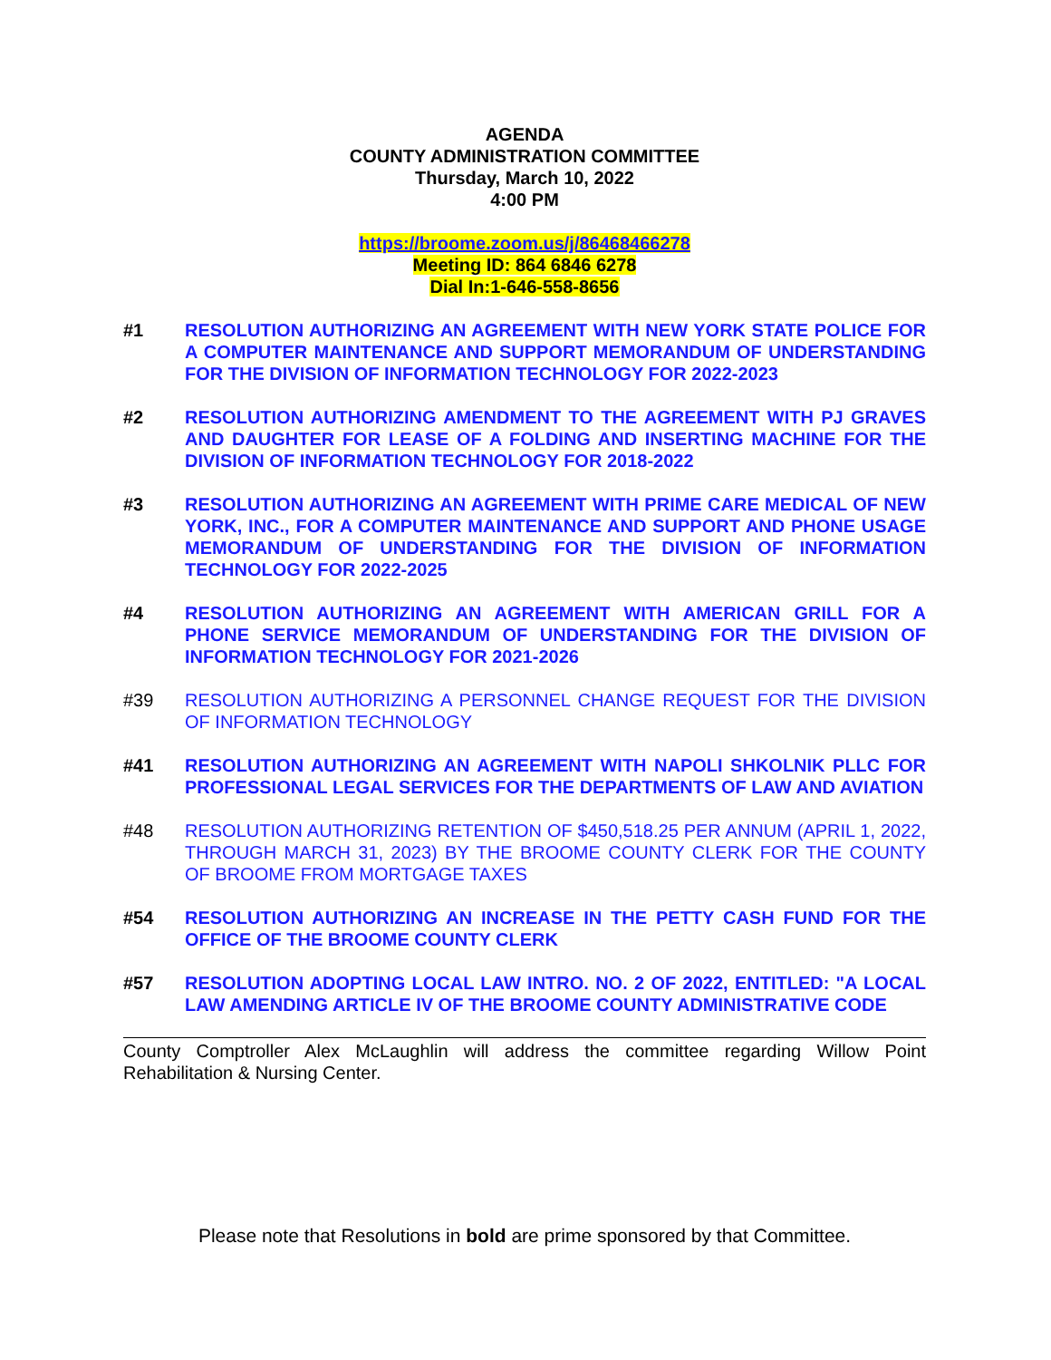AGENDA
COUNTY ADMINISTRATION COMMITTEE
Thursday, March 10, 2022
4:00 PM
https://broome.zoom.us/j/86468466278
Meeting ID: 864 6846 6278
Dial In:1-646-558-8656
#1 RESOLUTION AUTHORIZING AN AGREEMENT WITH NEW YORK STATE POLICE FOR A COMPUTER MAINTENANCE AND SUPPORT MEMORANDUM OF UNDERSTANDING FOR THE DIVISION OF INFORMATION TECHNOLOGY FOR 2022-2023
#2 RESOLUTION AUTHORIZING AMENDMENT TO THE AGREEMENT WITH PJ GRAVES AND DAUGHTER FOR LEASE OF A FOLDING AND INSERTING MACHINE FOR THE DIVISION OF INFORMATION TECHNOLOGY FOR 2018-2022
#3 RESOLUTION AUTHORIZING AN AGREEMENT WITH PRIME CARE MEDICAL OF NEW YORK, INC., FOR A COMPUTER MAINTENANCE AND SUPPORT AND PHONE USAGE MEMORANDUM OF UNDERSTANDING FOR THE DIVISION OF INFORMATION TECHNOLOGY FOR 2022-2025
#4 RESOLUTION AUTHORIZING AN AGREEMENT WITH AMERICAN GRILL FOR A PHONE SERVICE MEMORANDUM OF UNDERSTANDING FOR THE DIVISION OF INFORMATION TECHNOLOGY FOR 2021-2026
#39 RESOLUTION AUTHORIZING A PERSONNEL CHANGE REQUEST FOR THE DIVISION OF INFORMATION TECHNOLOGY
#41 RESOLUTION AUTHORIZING AN AGREEMENT WITH NAPOLI SHKOLNIK PLLC FOR PROFESSIONAL LEGAL SERVICES FOR THE DEPARTMENTS OF LAW AND AVIATION
#48 RESOLUTION AUTHORIZING RETENTION OF $450,518.25 PER ANNUM (APRIL 1, 2022, THROUGH MARCH 31, 2023) BY THE BROOME COUNTY CLERK FOR THE COUNTY OF BROOME FROM MORTGAGE TAXES
#54 RESOLUTION AUTHORIZING AN INCREASE IN THE PETTY CASH FUND FOR THE OFFICE OF THE BROOME COUNTY CLERK
#57 RESOLUTION ADOPTING LOCAL LAW INTRO. NO. 2 OF 2022, ENTITLED: "A LOCAL LAW AMENDING ARTICLE IV OF THE BROOME COUNTY ADMINISTRATIVE CODE
County Comptroller Alex McLaughlin will address the committee regarding Willow Point Rehabilitation & Nursing Center.
Please note that Resolutions in bold are prime sponsored by that Committee.